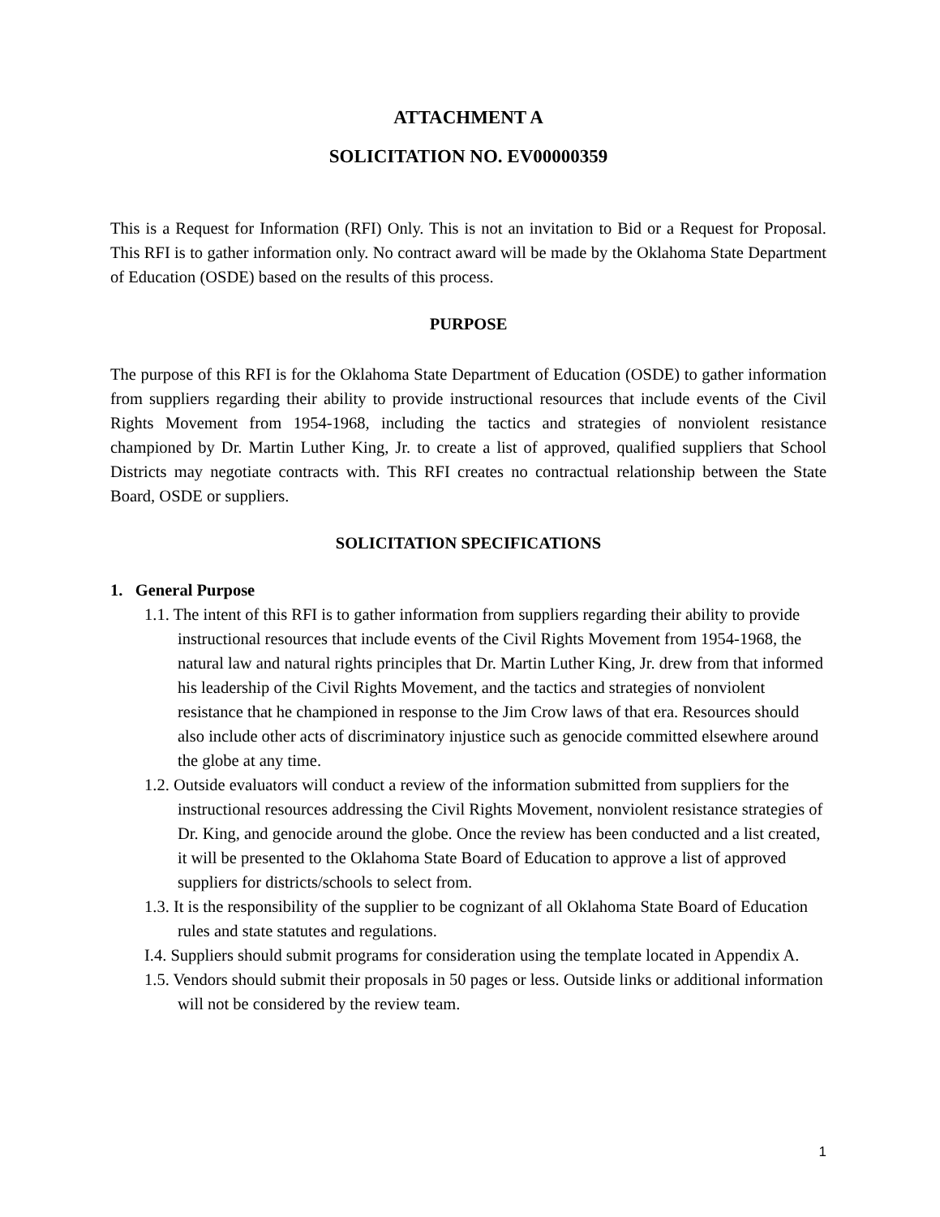ATTACHMENT A
SOLICITATION NO. EV00000359
This is a Request for Information (RFI) Only. This is not an invitation to Bid or a Request for Proposal. This RFI is to gather information only. No contract award will be made by the Oklahoma State Department of Education (OSDE) based on the results of this process.
PURPOSE
The purpose of this RFI is for the Oklahoma State Department of Education (OSDE) to gather information from suppliers regarding their ability to provide instructional resources that include events of the Civil Rights Movement from 1954-1968, including the tactics and strategies of nonviolent resistance championed by Dr. Martin Luther King, Jr. to create a list of approved, qualified suppliers that School Districts may negotiate contracts with. This RFI creates no contractual relationship between the State Board, OSDE or suppliers.
SOLICITATION SPECIFICATIONS
1. General Purpose
1.1. The intent of this RFI is to gather information from suppliers regarding their ability to provide instructional resources that include events of the Civil Rights Movement from 1954-1968, the natural law and natural rights principles that Dr. Martin Luther King, Jr. drew from that informed his leadership of the Civil Rights Movement, and the tactics and strategies of nonviolent resistance that he championed in response to the Jim Crow laws of that era. Resources should also include other acts of discriminatory injustice such as genocide committed elsewhere around the globe at any time.
1.2. Outside evaluators will conduct a review of the information submitted from suppliers for the instructional resources addressing the Civil Rights Movement, nonviolent resistance strategies of Dr. King, and genocide around the globe. Once the review has been conducted and a list created, it will be presented to the Oklahoma State Board of Education to approve a list of approved suppliers for districts/schools to select from.
1.3. It is the responsibility of the supplier to be cognizant of all Oklahoma State Board of Education rules and state statutes and regulations.
I.4. Suppliers should submit programs for consideration using the template located in Appendix A.
1.5. Vendors should submit their proposals in 50 pages or less. Outside links or additional information will not be considered by the review team.
1